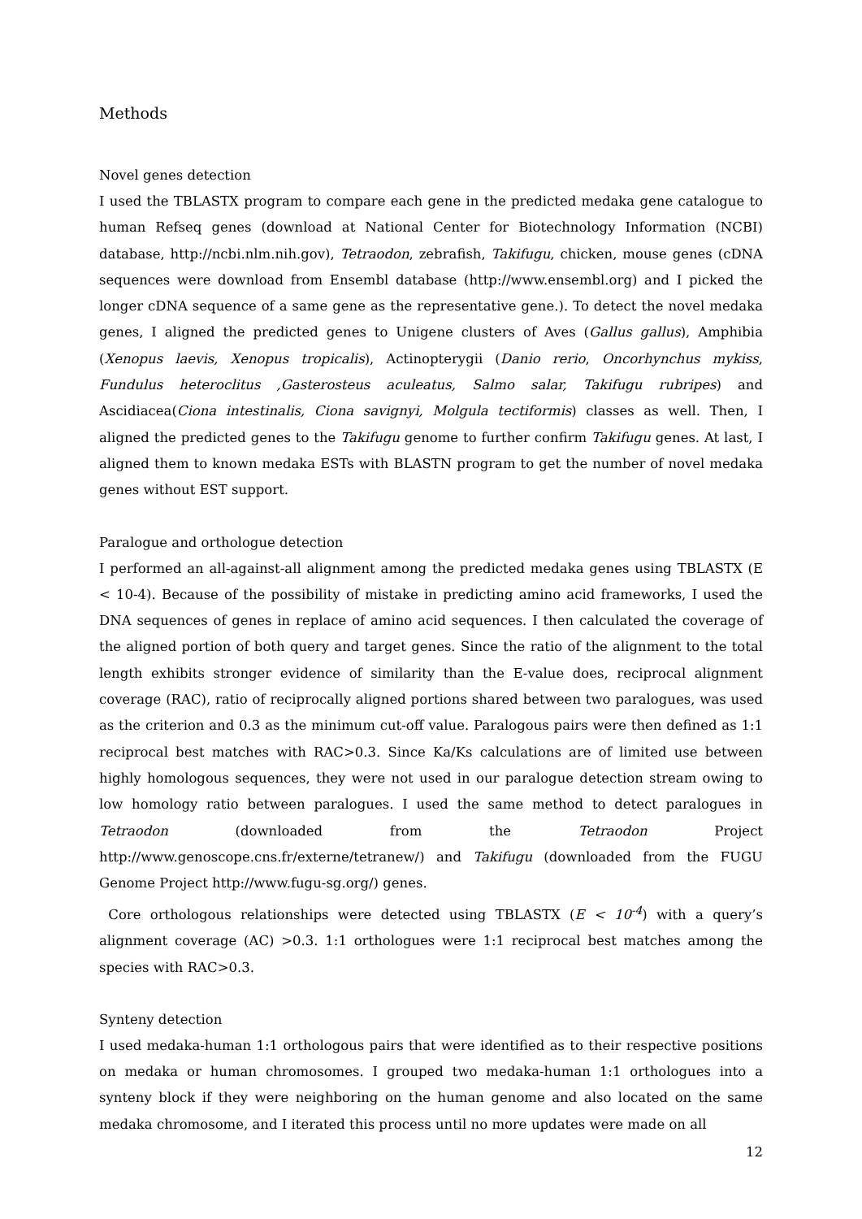Methods
Novel genes detection
I used the TBLASTX program to compare each gene in the predicted medaka gene catalogue to human Refseq genes (download at National Center for Biotechnology Information (NCBI) database, http://ncbi.nlm.nih.gov), Tetraodon, zebrafish, Takifugu, chicken, mouse genes (cDNA sequences were download from Ensembl database (http://www.ensembl.org) and I picked the longer cDNA sequence of a same gene as the representative gene.). To detect the novel medaka genes, I aligned the predicted genes to Unigene clusters of Aves (Gallus gallus), Amphibia (Xenopus laevis, Xenopus tropicalis), Actinopterygii (Danio rerio, Oncorhynchus mykiss, Fundulus heteroclitus ,Gasterosteus aculeatus, Salmo salar, Takifugu rubripes) and Ascidiacea(Ciona intestinalis, Ciona savignyi, Molgula tectiformis) classes as well. Then, I aligned the predicted genes to the Takifugu genome to further confirm Takifugu genes. At last, I aligned them to known medaka ESTs with BLASTN program to get the number of novel medaka genes without EST support.
Paralogue and orthologue detection
I performed an all-against-all alignment among the predicted medaka genes using TBLASTX (E < 10-4). Because of the possibility of mistake in predicting amino acid frameworks, I used the DNA sequences of genes in replace of amino acid sequences. I then calculated the coverage of the aligned portion of both query and target genes. Since the ratio of the alignment to the total length exhibits stronger evidence of similarity than the E-value does, reciprocal alignment coverage (RAC), ratio of reciprocally aligned portions shared between two paralogues, was used as the criterion and 0.3 as the minimum cut-off value. Paralogous pairs were then defined as 1:1 reciprocal best matches with RAC>0.3. Since Ka/Ks calculations are of limited use between highly homologous sequences, they were not used in our paralogue detection stream owing to low homology ratio between paralogues. I used the same method to detect paralogues in Tetraodon (downloaded from the Tetraodon Project http://www.genoscope.cns.fr/externe/tetranew/) and Takifugu (downloaded from the FUGU Genome Project http://www.fugu-sg.org/) genes.
Core orthologous relationships were detected using TBLASTX (E < 10<sup>-4</sup>) with a query’s alignment coverage (AC) >0.3. 1:1 orthologues were 1:1 reciprocal best matches among the species with RAC>0.3.
Synteny detection
I used medaka-human 1:1 orthologous pairs that were identified as to their respective positions on medaka or human chromosomes. I grouped two medaka-human 1:1 orthologues into a synteny block if they were neighboring on the human genome and also located on the same medaka chromosome, and I iterated this process until no more updates were made on all
12